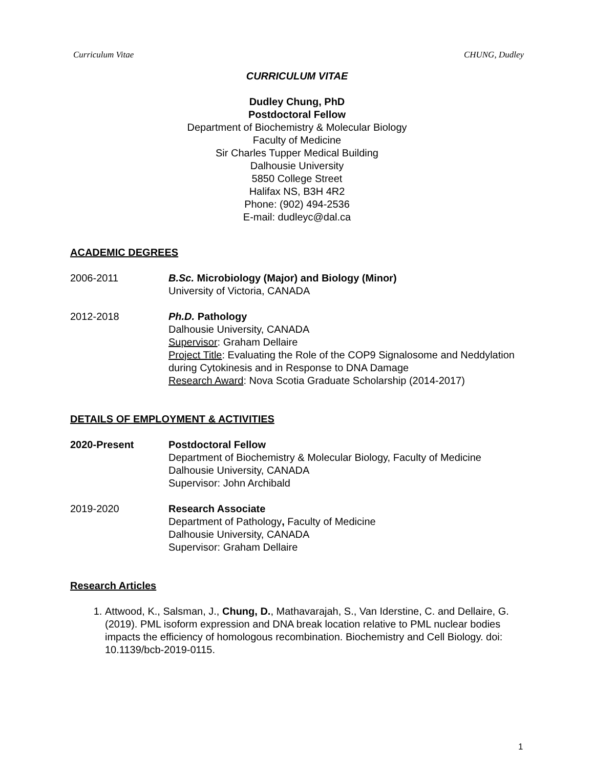Curriculum Vitae CHUNG, Dudley
CURRICULUM VITAE
Dudley Chung, PhD
Postdoctoral Fellow
Department of Biochemistry & Molecular Biology
Faculty of Medicine
Sir Charles Tupper Medical Building
Dalhousie University
5850 College Street
Halifax NS, B3H 4R2
Phone: (902) 494-2536
E-mail: dudleyc@dal.ca
ACADEMIC DEGREES
2006-2011 B.Sc. Microbiology (Major) and Biology (Minor)
University of Victoria, CANADA
2012-2018 Ph.D. Pathology
Dalhousie University, CANADA
Supervisor: Graham Dellaire
Project Title: Evaluating the Role of the COP9 Signalosome and Neddylation during Cytokinesis and in Response to DNA Damage
Research Award: Nova Scotia Graduate Scholarship (2014-2017)
DETAILS OF EMPLOYMENT & ACTIVITIES
2020-Present Postdoctoral Fellow
Department of Biochemistry & Molecular Biology, Faculty of Medicine
Dalhousie University, CANADA
Supervisor: John Archibald
2019-2020 Research Associate
Department of Pathology, Faculty of Medicine
Dalhousie University, CANADA
Supervisor: Graham Dellaire
Research Articles
1. Attwood, K., Salsman, J., Chung, D., Mathavarajah, S., Van Iderstine, C. and Dellaire, G. (2019). PML isoform expression and DNA break location relative to PML nuclear bodies impacts the efficiency of homologous recombination. Biochemistry and Cell Biology. doi: 10.1139/bcb-2019-0115.
1